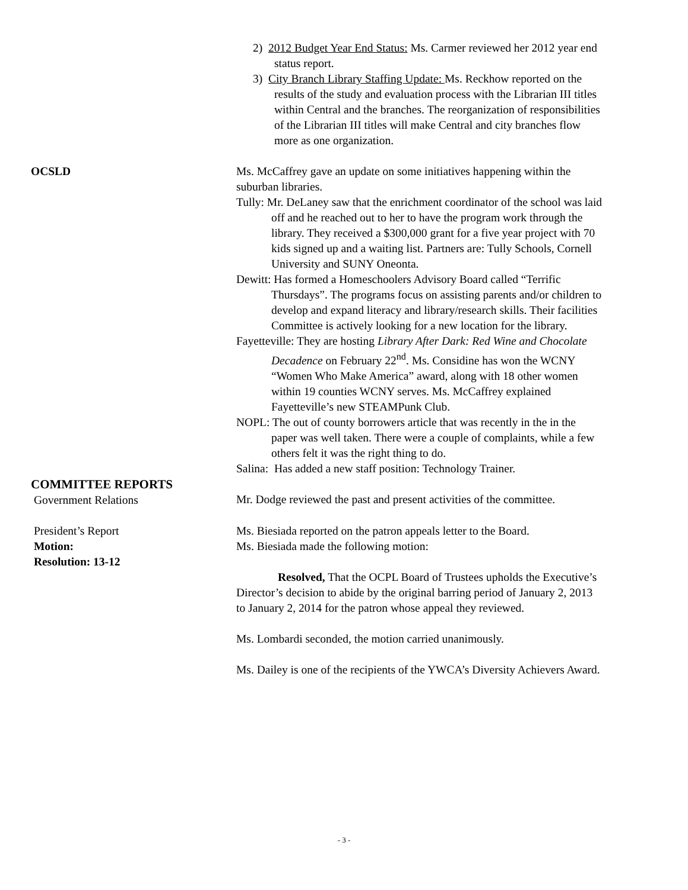2) 2012 Budget Year End Status: Ms. Carmer reviewed her 2012 year end status report.
3) City Branch Library Staffing Update: Ms. Reckhow reported on the results of the study and evaluation process with the Librarian III titles within Central and the branches. The reorganization of responsibilities of the Librarian III titles will make Central and city branches flow more as one organization.
OCSLD Ms. McCaffrey gave an update on some initiatives happening within the suburban libraries.
Tully: Mr. DeLaney saw that the enrichment coordinator of the school was laid off and he reached out to her to have the program work through the library. They received a $300,000 grant for a five year project with 70 kids signed up and a waiting list. Partners are: Tully Schools, Cornell University and SUNY Oneonta.
Dewitt: Has formed a Homeschoolers Advisory Board called “Terrific Thursdays”. The programs focus on assisting parents and/or children to develop and expand literacy and library/research skills. Their facilities Committee is actively looking for a new location for the library.
Fayetteville: They are hosting Library After Dark: Red Wine and Chocolate Decadence on February 22<sup>nd</sup>. Ms. Considine has won the WCNY “Women Who Make America” award, along with 18 other women within 19 counties WCNY serves. Ms. McCaffrey explained Fayetteville’s new STEAMPunk Club.
NOPL: The out of county borrowers article that was recently in the in the paper was well taken. There were a couple of complaints, while a few others felt it was the right thing to do.
Salina: Has added a new staff position: Technology Trainer.
COMMITTEE REPORTS
Government Relations
Mr. Dodge reviewed the past and present activities of the committee.
President’s Report
Motion:
Resolution: 13-12
Ms. Biesiada reported on the patron appeals letter to the Board.
Ms. Biesiada made the following motion:
Resolved, That the OCPL Board of Trustees upholds the Executive’s Director’s decision to abide by the original barring period of January 2, 2013 to January 2, 2014 for the patron whose appeal they reviewed.
Ms. Lombardi seconded, the motion carried unanimously.
Ms. Dailey is one of the recipients of the YWCA’s Diversity Achievers Award.
- 3 -